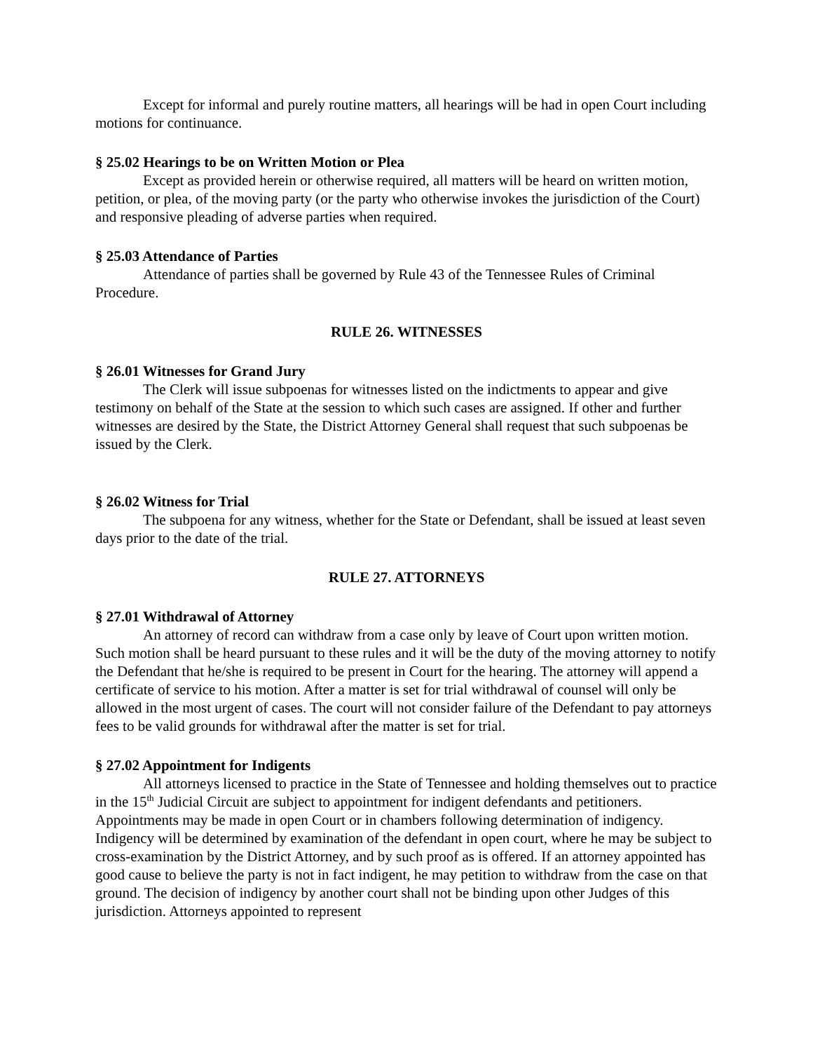Except for informal and purely routine matters, all hearings will be had in open Court including motions for continuance.
§ 25.02 Hearings to be on Written Motion or Plea
Except as provided herein or otherwise required, all matters will be heard on written motion, petition, or plea, of the moving party (or the party who otherwise invokes the jurisdiction of the Court) and responsive pleading of adverse parties when required.
§ 25.03 Attendance of Parties
Attendance of parties shall be governed by Rule 43 of the Tennessee Rules of Criminal Procedure.
RULE 26. WITNESSES
§ 26.01 Witnesses for Grand Jury
The Clerk will issue subpoenas for witnesses listed on the indictments to appear and give testimony on behalf of the State at the session to which such cases are assigned. If other and further witnesses are desired by the State, the District Attorney General shall request that such subpoenas be issued by the Clerk.
§ 26.02 Witness for Trial
The subpoena for any witness, whether for the State or Defendant, shall be issued at least seven days prior to the date of the trial.
RULE 27. ATTORNEYS
§ 27.01 Withdrawal of Attorney
An attorney of record can withdraw from a case only by leave of Court upon written motion. Such motion shall be heard pursuant to these rules and it will be the duty of the moving attorney to notify the Defendant that he/she is required to be present in Court for the hearing. The attorney will append a certificate of service to his motion. After a matter is set for trial withdrawal of counsel will only be allowed in the most urgent of cases. The court will not consider failure of the Defendant to pay attorneys fees to be valid grounds for withdrawal after the matter is set for trial.
§ 27.02 Appointment for Indigents
All attorneys licensed to practice in the State of Tennessee and holding themselves out to practice in the 15<sup>th</sup> Judicial Circuit are subject to appointment for indigent defendants and petitioners. Appointments may be made in open Court or in chambers following determination of indigency. Indigency will be determined by examination of the defendant in open court, where he may be subject to cross-examination by the District Attorney, and by such proof as is offered. If an attorney appointed has good cause to believe the party is not in fact indigent, he may petition to withdraw from the case on that ground. The decision of indigency by another court shall not be binding upon other Judges of this jurisdiction. Attorneys appointed to represent